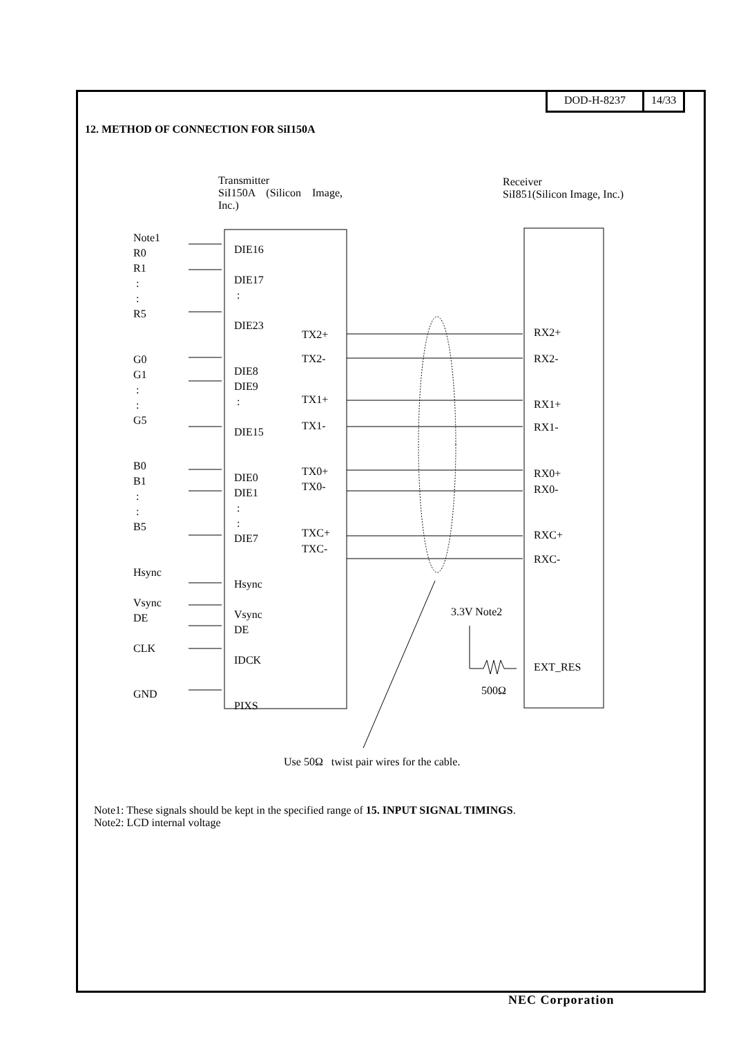DOD-H-8237 14/33
12. METHOD OF CONNECTION FOR SiI150A
Transmitter
SiI150A (Silicon Image,
Inc.)
Receiver
SiI851(Silicon Image, Inc.)
Note1
R0
R1
:
:
R5
G0
G1
:
:
G5
B0
B1
:
:
B5
Hsync
Vsync
DE
CLK
GND
DIE16
DIE17
:
DIE23
DIE8
DIE9
:
DIE15
DIE0
DIE1
:
:
DIE7
Hsync
Vsync
DE
IDCK
PIXS
TX2+
TX2-
TX1+
TX1-
TX0+
TX0-
TXC+
TXC-
RX2+
RX2-
RX1+
RX1-
RX0+
RX0-
RXC+
RXC-
3.3V Note2
EXT_RES
500Ω
Use 50Ω twist pair wires for the cable.
Note1: These signals should be kept in the specified range of 15. INPUT SIGNAL TIMINGS.
Note2: LCD internal voltage
NEC Corporation